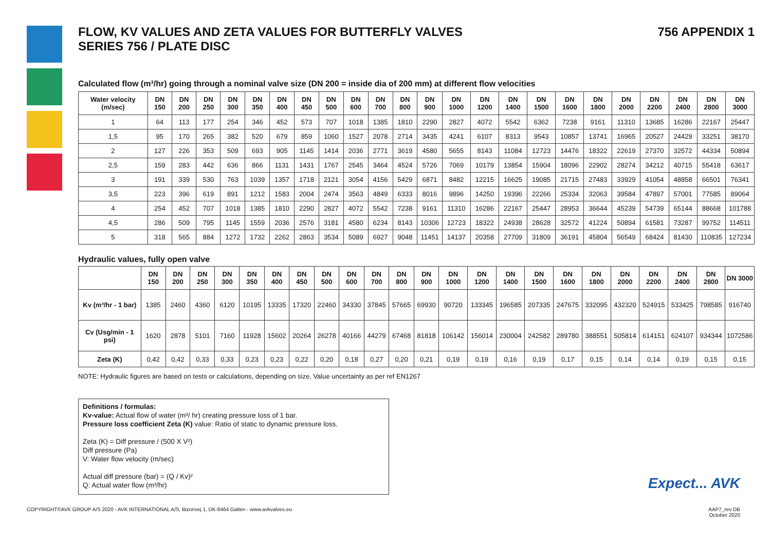FLOW, KV VALUES AND ZETA VALUES FOR BUTTERFLY VALVES
SERIES 756 / PLATE DISC
756 APPENDIX 1
Calculated flow (m³/hr) going through a nominal valve size (DN 200 = inside dia of 200 mm) at different flow velocities
| Water velocity (m/sec) | DN 150 | DN 200 | DN 250 | DN 300 | DN 350 | DN 400 | DN 450 | DN 500 | DN 600 | DN 700 | DN 800 | DN 900 | DN 1000 | DN 1200 | DN 1400 | DN 1500 | DN 1600 | DN 1800 | DN 2000 | DN 2200 | DN 2400 | DN 2800 | DN 3000 |
| --- | --- | --- | --- | --- | --- | --- | --- | --- | --- | --- | --- | --- | --- | --- | --- | --- | --- | --- | --- | --- | --- | --- | --- |
| 1 | 64 | 113 | 177 | 254 | 346 | 452 | 573 | 707 | 1018 | 1385 | 1810 | 2290 | 2827 | 4072 | 5542 | 6362 | 7238 | 9161 | 11310 | 13685 | 16286 | 22167 | 25447 |
| 1,5 | 95 | 170 | 265 | 382 | 520 | 679 | 859 | 1060 | 1527 | 2078 | 2714 | 3435 | 4241 | 6107 | 8313 | 9543 | 10857 | 13741 | 16965 | 20527 | 24429 | 33251 | 38170 |
| 2 | 127 | 226 | 353 | 509 | 693 | 905 | 1145 | 1414 | 2036 | 2771 | 3619 | 4580 | 5655 | 8143 | 11084 | 12723 | 14476 | 18322 | 22619 | 27370 | 32572 | 44334 | 50894 |
| 2,5 | 159 | 283 | 442 | 636 | 866 | 1131 | 1431 | 1767 | 2545 | 3464 | 4524 | 5726 | 7069 | 10179 | 13854 | 15904 | 18096 | 22902 | 28274 | 34212 | 40715 | 55418 | 63617 |
| 3 | 191 | 339 | 530 | 763 | 1039 | 1357 | 1718 | 2121 | 3054 | 4156 | 5429 | 6871 | 8482 | 12215 | 16625 | 19085 | 21715 | 27483 | 33929 | 41054 | 48858 | 66501 | 76341 |
| 3,5 | 223 | 396 | 619 | 891 | 1212 | 1583 | 2004 | 2474 | 3563 | 4849 | 6333 | 8016 | 9896 | 14250 | 19396 | 22266 | 25334 | 32063 | 39584 | 47897 | 57001 | 77585 | 89064 |
| 4 | 254 | 452 | 707 | 1018 | 1385 | 1810 | 2290 | 2827 | 4072 | 5542 | 7238 | 9161 | 11310 | 16286 | 22167 | 25447 | 28953 | 36644 | 45239 | 54739 | 65144 | 88668 | 101788 |
| 4,5 | 286 | 509 | 795 | 1145 | 1559 | 2036 | 2576 | 3181 | 4580 | 6234 | 8143 | 10306 | 12723 | 18322 | 24938 | 28628 | 32572 | 41224 | 50894 | 61581 | 73287 | 99752 | 114511 |
| 5 | 318 | 565 | 884 | 1272 | 1732 | 2262 | 2863 | 3534 | 5089 | 6927 | 9048 | 11451 | 14137 | 20358 | 27709 | 31809 | 36191 | 45804 | 56549 | 68424 | 81430 | 110835 | 127234 |
Hydraulic values, fully open valve
| | DN 150 | DN 200 | DN 250 | DN 300 | DN 350 | DN 400 | DN 450 | DN 500 | DN 600 | DN 700 | DN 800 | DN 900 | DN 1000 | DN 1200 | DN 1400 | DN 1500 | DN 1600 | DN 1800 | DN 2000 | DN 2200 | DN 2400 | DN 2800 | DN 3000 |
| --- | --- | --- | --- | --- | --- | --- | --- | --- | --- | --- | --- | --- | --- | --- | --- | --- | --- | --- | --- | --- | --- | --- | --- |
| Kv (m³/hr - 1 bar) | 1385 | 2460 | 4360 | 6120 | 10195 | 13335 | 17320 | 22460 | 34330 | 37845 | 57665 | 69930 | 90720 | 133345 | 196585 | 207335 | 247675 | 332095 | 432320 | 524915 | 533425 | 798585 | 916740 |
| Cv (Usg/min - 1 psi) | 1620 | 2878 | 5101 | 7160 | 11928 | 15602 | 20264 | 26278 | 40166 | 44279 | 67468 | 81818 | 106142 | 156014 | 230004 | 242582 | 289780 | 388551 | 505814 | 614151 | 624107 | 934344 | 1072586 |
| Zeta (K) | 0,42 | 0,42 | 0,33 | 0,33 | 0,23 | 0,23 | 0,22 | 0,20 | 0,18 | 0,27 | 0,20 | 0,21 | 0,19 | 0,19 | 0,16 | 0,19 | 0,17 | 0,15 | 0,14 | 0,14 | 0,19 | 0,15 | 0,15 |
NOTE: Hydraulic figures are based on tests or calculations, depending on size. Value uncertainty as per ref EN1267
Definitions / formulas:
Kv-value: Actual flow of water (m³/ hr) creating pressure loss of 1 bar.
Pressure loss coefficient Zeta (K) value: Ratio of static to dynamic pressure loss.
Zeta (K) = Diff pressure / (500 X V²)
Diff pressure (Pa)
V: Water flow velocity (m/sec)
Actual diff pressure (bar) = (Q / Kv)²
Q: Actual water flow (m³/hr)
Expect... AVK
COPYRIGHT©AVK GROUP A/S 2020 - AVK INTERNATIONAL A/S, Bizonvej 1, DK-8464 Galten - www.avkvalves.eu
AAP7_rev DB
October 2020